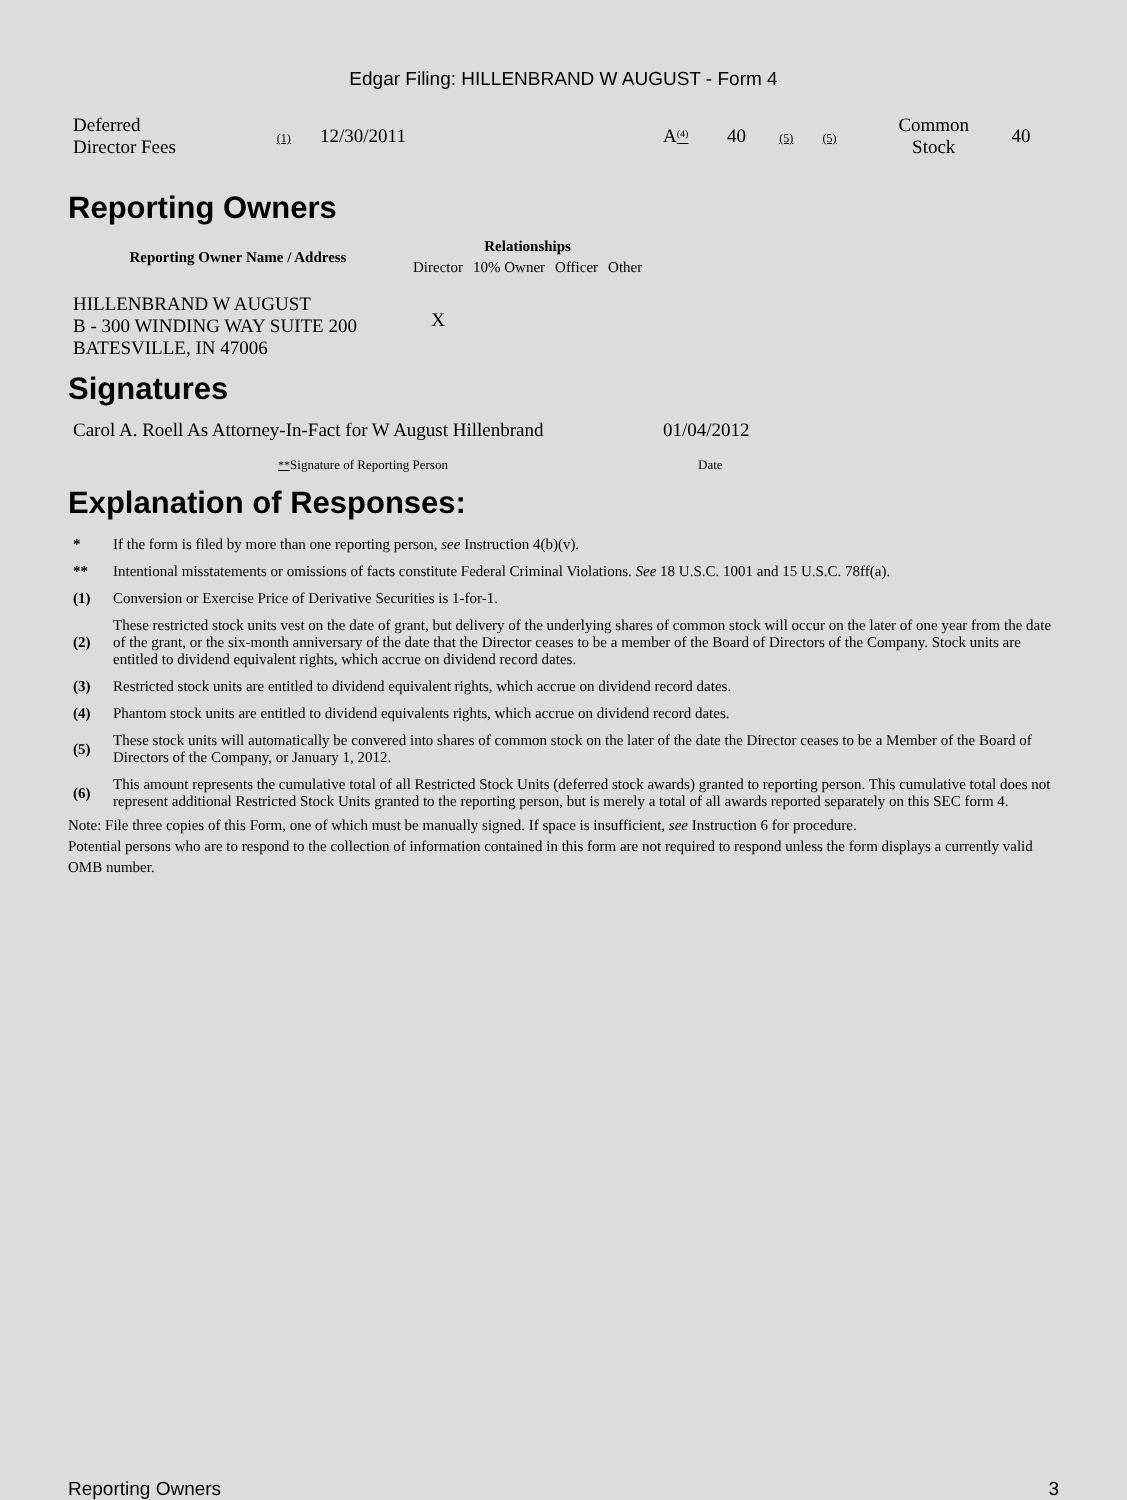Edgar Filing: HILLENBRAND W AUGUST - Form 4
| Deferred Director Fees | (1) | 12/30/2011 | | A <sup>(4)</sup> | 40 | (5) | (5) | Common Stock | 40 |
Reporting Owners
| Reporting Owner Name / Address | Relationships | | | |
| --- | --- | --- | --- | --- |
| | Director | 10% Owner | Officer | Other |
| HILLENBRAND W AUGUST B - 300 WINDING WAY SUITE 200 BATESVILLE, IN 47006 | X | | | |
Signatures
| Carol A. Roell As Attorney-In-Fact for W August Hillenbrand | 01/04/2012 |
| ** Signature of Reporting Person | Date |
Explanation of Responses:
| * | If the form is filed by more than one reporting person, see Instruction 4(b)(v). |
| ** | Intentional misstatements or omissions of facts constitute Federal Criminal Violations. See 18 U.S.C. 1001 and 15 U.S.C. 78ff(a). |
| (1) | Conversion or Exercise Price of Derivative Securities is 1-for-1. |
| (2) | These restricted stock units vest on the date of grant, but delivery of the underlying shares of common stock will occur on the later of one year from the date of the grant, or the six-month anniversary of the date that the Director ceases to be a member of the Board of Directors of the Company. Stock units are entitled to dividend equivalent rights, which accrue on dividend record dates. |
| (3) | Restricted stock units are entitled to dividend equivalent rights, which accrue on dividend record dates. |
| (4) | Phantom stock units are entitled to dividend equivalents rights, which accrue on dividend record dates. |
| (5) | These stock units will automatically be convered into shares of common stock on the later of the date the Director ceases to be a Member of the Board of Directors of the Company, or January 1, 2012. |
| (6) | This amount represents the cumulative total of all Restricted Stock Units (deferred stock awards) granted to reporting person. This cumulative total does not represent additional Restricted Stock Units granted to the reporting person, but is merely a total of all awards reported separately on this SEC form 4. |
Note: File three copies of this Form, one of which must be manually signed. If space is insufficient, see Instruction 6 for procedure.
Potential persons who are to respond to the collection of information contained in this form are not required to respond unless the form displays a currently valid OMB number.
Reporting Owners 3